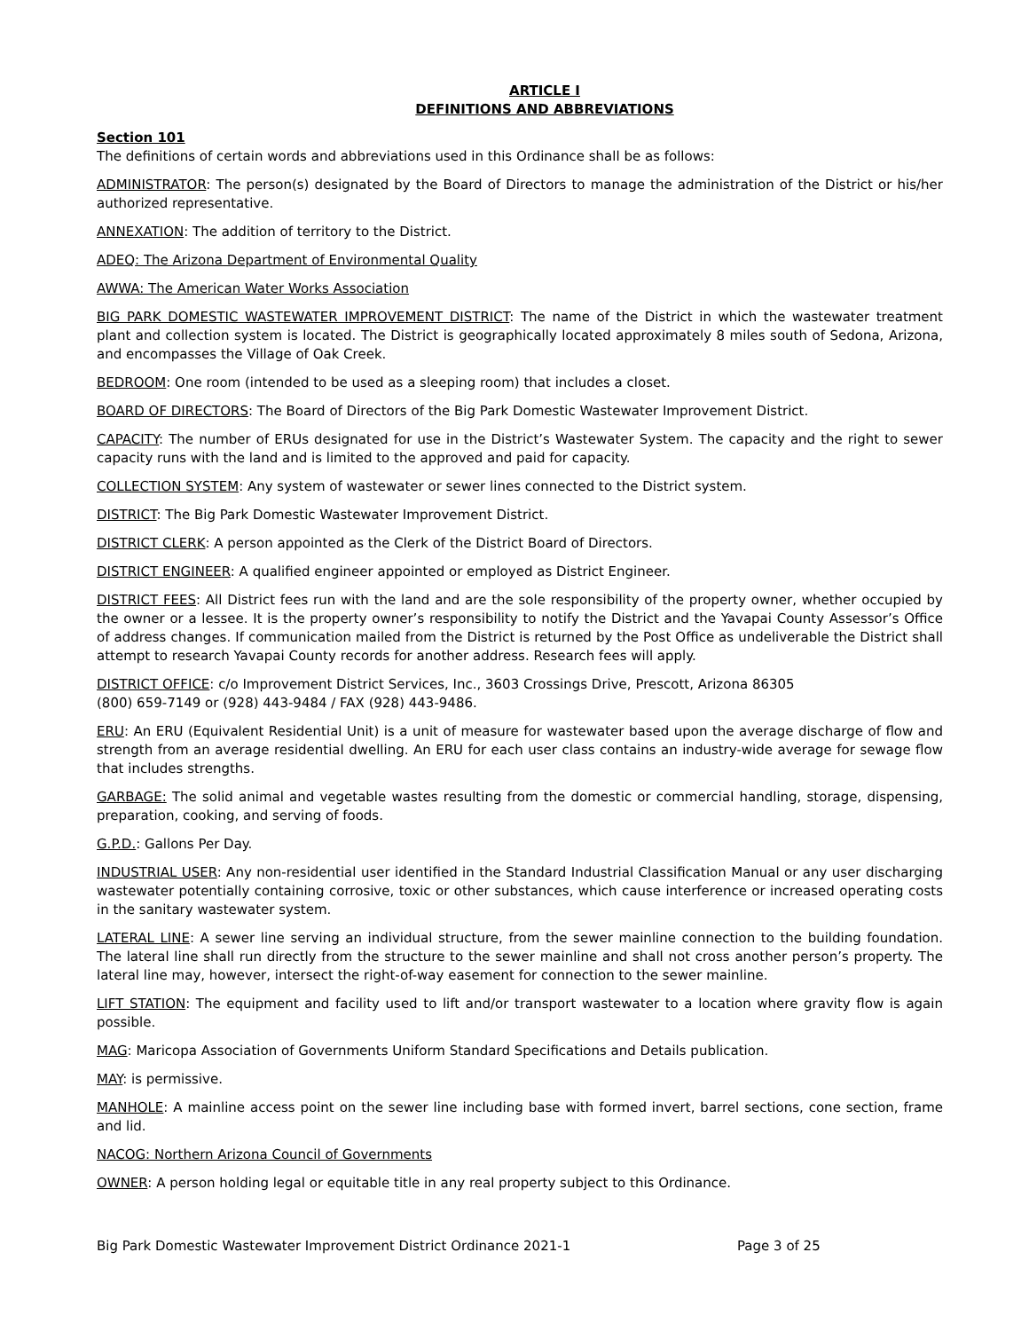ARTICLE I
DEFINITIONS AND ABBREVIATIONS
Section 101
The definitions of certain words and abbreviations used in this Ordinance shall be as follows:
ADMINISTRATOR: The person(s) designated by the Board of Directors to manage the administration of the District or his/her authorized representative.
ANNEXATION: The addition of territory to the District.
ADEQ: The Arizona Department of Environmental Quality
AWWA: The American Water Works Association
BIG PARK DOMESTIC WASTEWATER IMPROVEMENT DISTRICT: The name of the District in which the wastewater treatment plant and collection system is located. The District is geographically located approximately 8 miles south of Sedona, Arizona, and encompasses the Village of Oak Creek.
BEDROOM: One room (intended to be used as a sleeping room) that includes a closet.
BOARD OF DIRECTORS: The Board of Directors of the Big Park Domestic Wastewater Improvement District.
CAPACITY: The number of ERUs designated for use in the District’s Wastewater System. The capacity and the right to sewer capacity runs with the land and is limited to the approved and paid for capacity.
COLLECTION SYSTEM: Any system of wastewater or sewer lines connected to the District system.
DISTRICT: The Big Park Domestic Wastewater Improvement District.
DISTRICT CLERK: A person appointed as the Clerk of the District Board of Directors.
DISTRICT ENGINEER: A qualified engineer appointed or employed as District Engineer.
DISTRICT FEES: All District fees run with the land and are the sole responsibility of the property owner, whether occupied by the owner or a lessee. It is the property owner’s responsibility to notify the District and the Yavapai County Assessor’s Office of address changes. If communication mailed from the District is returned by the Post Office as undeliverable the District shall attempt to research Yavapai County records for another address. Research fees will apply.
DISTRICT OFFICE: c/o Improvement District Services, Inc., 3603 Crossings Drive, Prescott, Arizona 86305
(800) 659-7149 or (928) 443-9484 / FAX (928) 443-9486.
ERU: An ERU (Equivalent Residential Unit) is a unit of measure for wastewater based upon the average discharge of flow and strength from an average residential dwelling. An ERU for each user class contains an industry-wide average for sewage flow that includes strengths.
GARBAGE: The solid animal and vegetable wastes resulting from the domestic or commercial handling, storage, dispensing, preparation, cooking, and serving of foods.
G.P.D.: Gallons Per Day.
INDUSTRIAL USER: Any non-residential user identified in the Standard Industrial Classification Manual or any user discharging wastewater potentially containing corrosive, toxic or other substances, which cause interference or increased operating costs in the sanitary wastewater system.
LATERAL LINE: A sewer line serving an individual structure, from the sewer mainline connection to the building foundation. The lateral line shall run directly from the structure to the sewer mainline and shall not cross another person’s property. The lateral line may, however, intersect the right-of-way easement for connection to the sewer mainline.
LIFT STATION: The equipment and facility used to lift and/or transport wastewater to a location where gravity flow is again possible.
MAG: Maricopa Association of Governments Uniform Standard Specifications and Details publication.
MAY: is permissive.
MANHOLE: A mainline access point on the sewer line including base with formed invert, barrel sections, cone section, frame and lid.
NACOG: Northern Arizona Council of Governments
OWNER: A person holding legal or equitable title in any real property subject to this Ordinance.
Big Park Domestic Wastewater Improvement District Ordinance 2021-1 Page 3 of 25